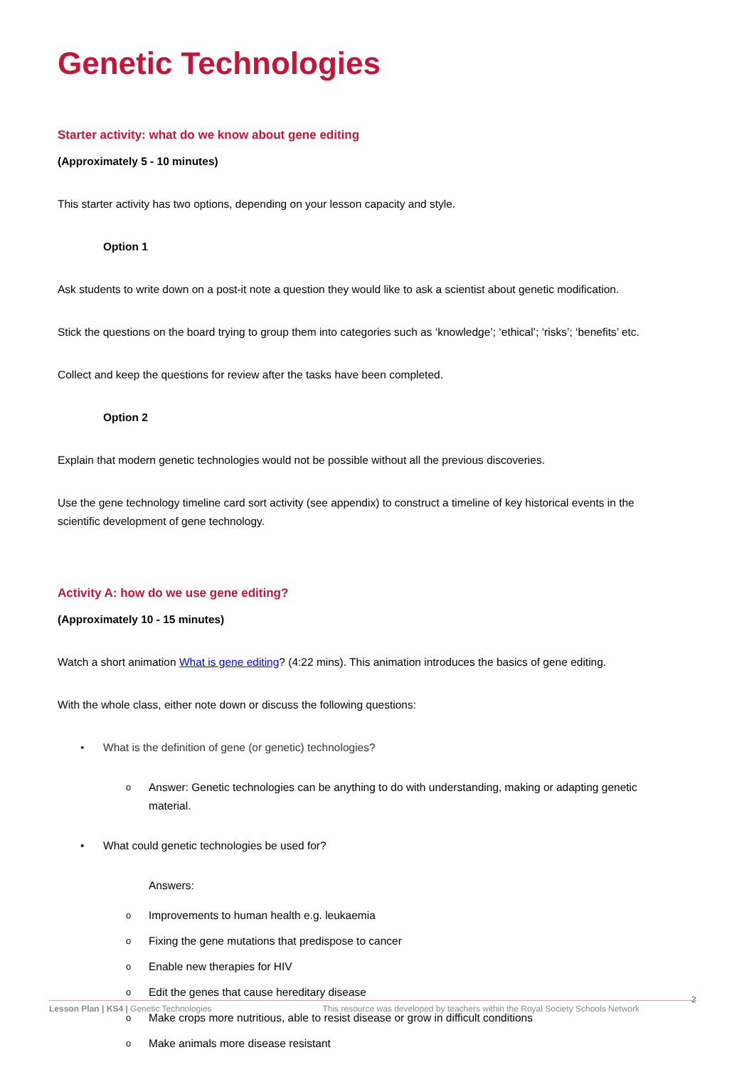Genetic Technologies
Starter activity: what do we know about gene editing
(Approximately 5 - 10 minutes)
This starter activity has two options, depending on your lesson capacity and style.
Option 1
Ask students to write down on a post-it note a question they would like to ask a scientist about genetic modification.
Stick the questions on the board trying to group them into categories such as ‘knowledge’; ‘ethical’; ‘risks’; ‘benefits’ etc.
Collect and keep the questions for review after the tasks have been completed.
Option 2
Explain that modern genetic technologies would not be possible without all the previous discoveries.
Use the gene technology timeline card sort activity (see appendix) to construct a timeline of key historical events in the scientific development of gene technology.
Activity A: how do we use gene editing?
(Approximately 10 - 15 minutes)
Watch a short animation What is gene editing? (4:22 mins). This animation introduces the basics of gene editing.
With the whole class, either note down or discuss the following questions:
• What is the definition of gene (or genetic) technologies?
o Answer: Genetic technologies can be anything to do with understanding, making or adapting genetic material.
• What could genetic technologies be used for?
Answers:
o Improvements to human health e.g. leukaemia
o Fixing the gene mutations that predispose to cancer
o Enable new therapies for HIV
o Edit the genes that cause hereditary disease
o Make crops more nutritious, able to resist disease or grow in difficult conditions
o Make animals more disease resistant
2
Lesson Plan | KS4 | Genetic Technologies
This resource was developed by teachers within the Royal Society Schools Network